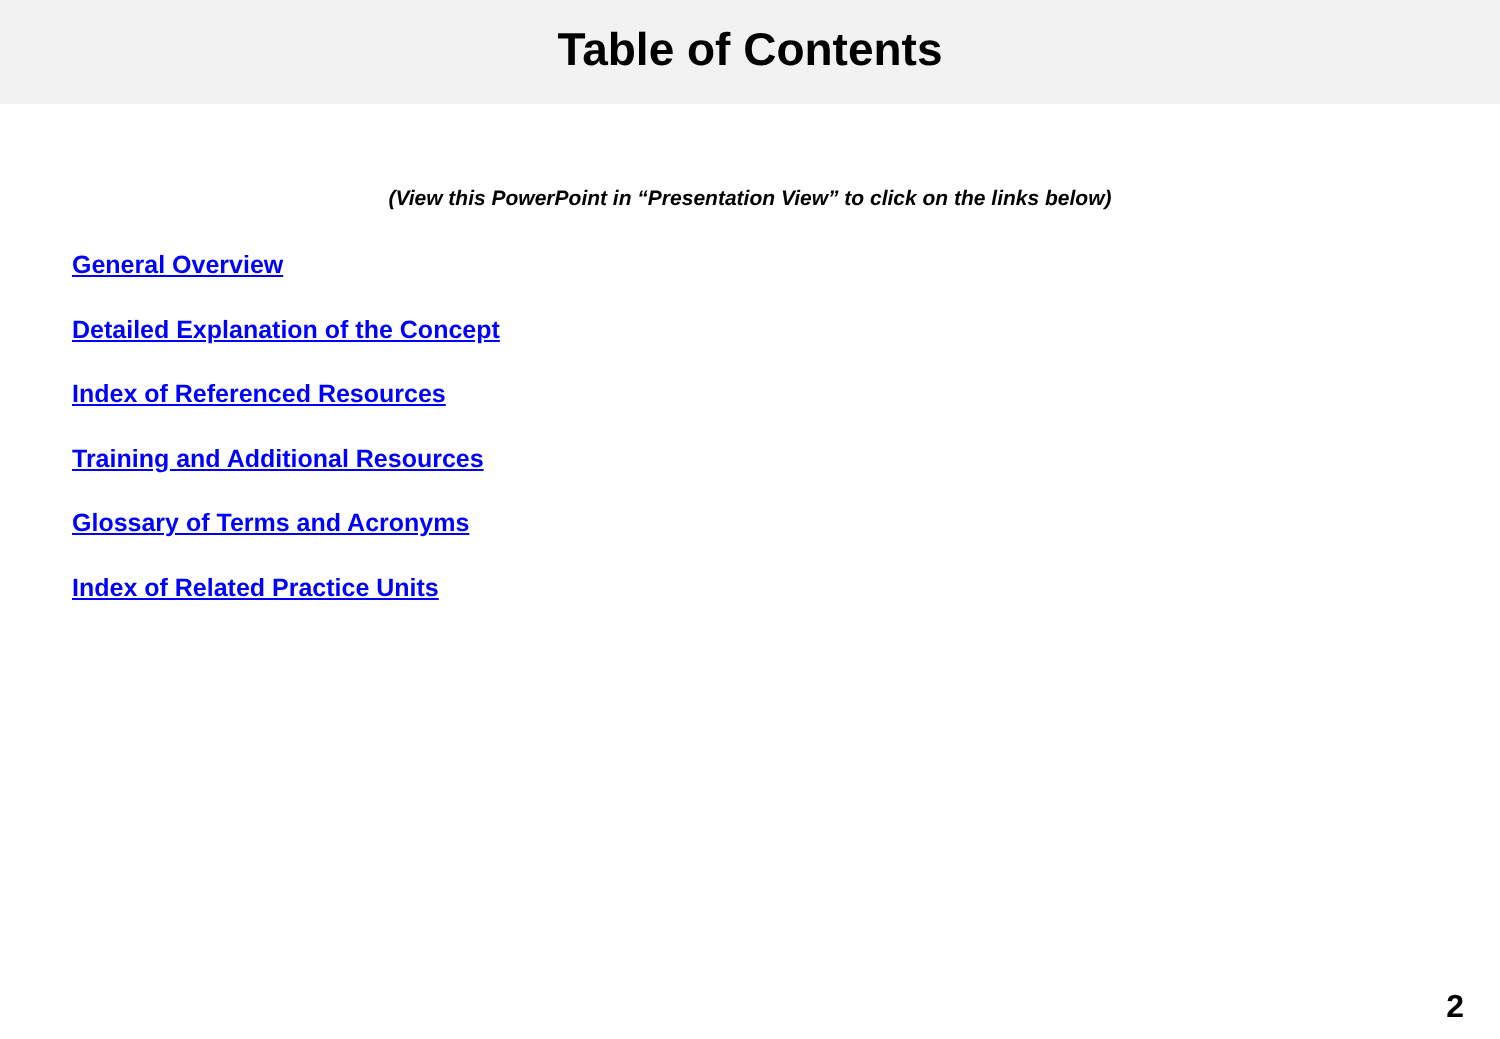Table of Contents
(View this PowerPoint in “Presentation View” to click on the links below)
General Overview
Detailed Explanation of the Concept
Index of Referenced Resources
Training and Additional Resources
Glossary of Terms and Acronyms
Index of Related Practice Units
2